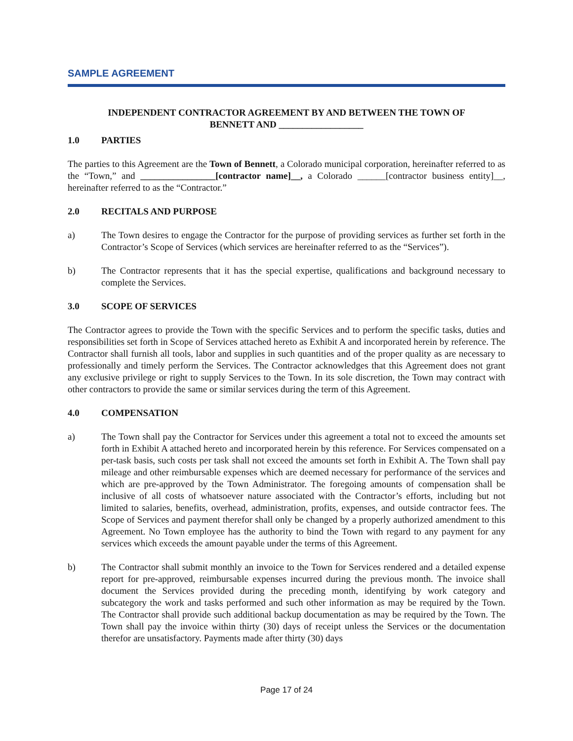SAMPLE AGREEMENT
INDEPENDENT CONTRACTOR AGREEMENT BY AND BETWEEN THE TOWN OF BENNETT AND __________________
1.0 PARTIES
The parties to this Agreement are the Town of Bennett, a Colorado municipal corporation, hereinafter referred to as the “Town,” and ________________[contractor name]__, a Colorado ______[contractor business entity]__, hereinafter referred to as the “Contractor.”
2.0 RECITALS AND PURPOSE
a) The Town desires to engage the Contractor for the purpose of providing services as further set forth in the Contractor’s Scope of Services (which services are hereinafter referred to as the “Services”).
b) The Contractor represents that it has the special expertise, qualifications and background necessary to complete the Services.
3.0 SCOPE OF SERVICES
The Contractor agrees to provide the Town with the specific Services and to perform the specific tasks, duties and responsibilities set forth in Scope of Services attached hereto as Exhibit A and incorporated herein by reference. The Contractor shall furnish all tools, labor and supplies in such quantities and of the proper quality as are necessary to professionally and timely perform the Services. The Contractor acknowledges that this Agreement does not grant any exclusive privilege or right to supply Services to the Town. In its sole discretion, the Town may contract with other contractors to provide the same or similar services during the term of this Agreement.
4.0 COMPENSATION
a) The Town shall pay the Contractor for Services under this agreement a total not to exceed the amounts set forth in Exhibit A attached hereto and incorporated herein by this reference. For Services compensated on a per-task basis, such costs per task shall not exceed the amounts set forth in Exhibit A. The Town shall pay mileage and other reimbursable expenses which are deemed necessary for performance of the services and which are pre-approved by the Town Administrator. The foregoing amounts of compensation shall be inclusive of all costs of whatsoever nature associated with the Contractor’s efforts, including but not limited to salaries, benefits, overhead, administration, profits, expenses, and outside contractor fees. The Scope of Services and payment therefor shall only be changed by a properly authorized amendment to this Agreement. No Town employee has the authority to bind the Town with regard to any payment for any services which exceeds the amount payable under the terms of this Agreement.
b) The Contractor shall submit monthly an invoice to the Town for Services rendered and a detailed expense report for pre-approved, reimbursable expenses incurred during the previous month. The invoice shall document the Services provided during the preceding month, identifying by work category and subcategory the work and tasks performed and such other information as may be required by the Town. The Contractor shall provide such additional backup documentation as may be required by the Town. The Town shall pay the invoice within thirty (30) days of receipt unless the Services or the documentation therefor are unsatisfactory. Payments made after thirty (30) days
Page 17 of 24